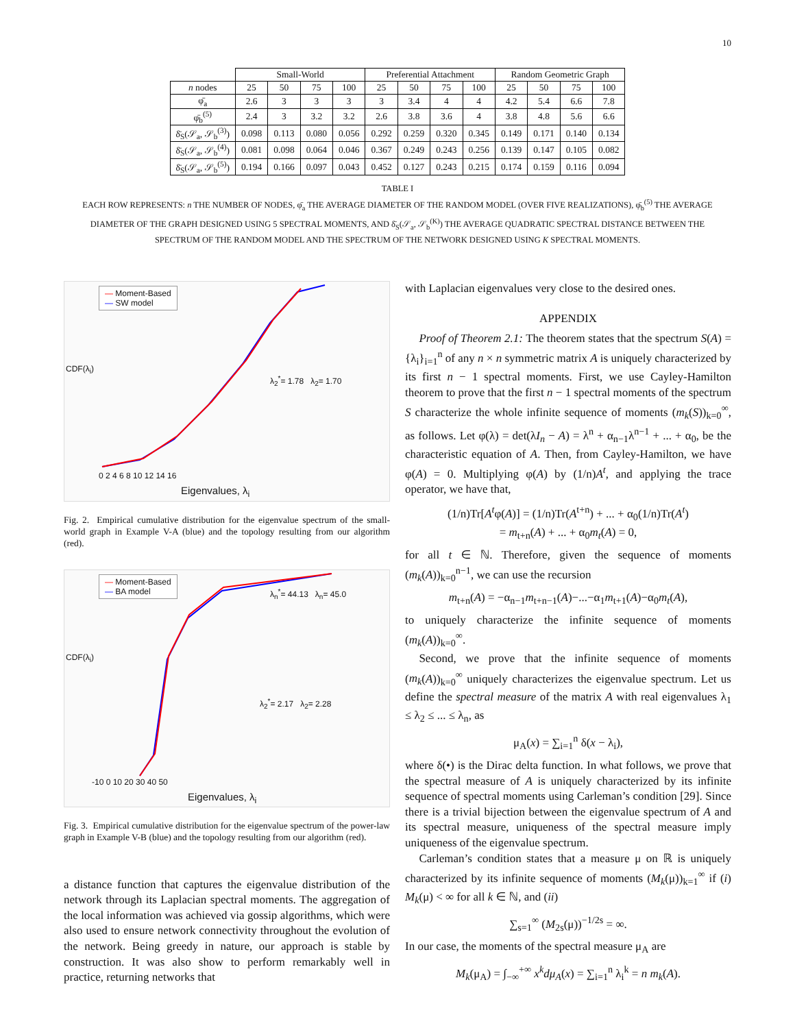10
| | Small-World | | | | Preferential Attachment | | | | Random Geometric Graph | | | |
| --- | --- | --- | --- | --- | --- | --- | --- | --- | --- | --- | --- | --- |
| n nodes | 25 | 50 | 75 | 100 | 25 | 50 | 75 | 100 | 25 | 50 | 75 | 100 |
| φ̄<sub>a</sub> | 2.6 | 3 | 3 | 3 | 3 | 3.4 | 4 | 4 | 4.2 | 5.4 | 6.6 | 7.8 |
| φ̄<sub>b</sub><sup>(5)</sup> | 2.4 | 3 | 3.2 | 3.2 | 2.6 | 3.8 | 3.6 | 4 | 3.8 | 4.8 | 5.6 | 6.6 |
| δ̄<sub>S</sub>(𝒮<sub>a</sub>, 𝒮<sub>b</sub><sup>(3)</sup>) | 0.098 | 0.113 | 0.080 | 0.056 | 0.292 | 0.259 | 0.320 | 0.345 | 0.149 | 0.171 | 0.140 | 0.134 |
| δ̄<sub>S</sub>(𝒮<sub>a</sub>, 𝒮<sub>b</sub><sup>(4)</sup>) | 0.081 | 0.098 | 0.064 | 0.046 | 0.367 | 0.249 | 0.243 | 0.256 | 0.139 | 0.147 | 0.105 | 0.082 |
| δ̄<sub>S</sub>(𝒮<sub>a</sub>, 𝒮<sub>b</sub><sup>(5)</sup>) | 0.194 | 0.166 | 0.097 | 0.043 | 0.452 | 0.127 | 0.243 | 0.215 | 0.174 | 0.159 | 0.116 | 0.094 |
TABLE I
EACH ROW REPRESENTS: n THE NUMBER OF NODES, φ̄<sub>a</sub> THE AVERAGE DIAMETER OF THE RANDOM MODEL (OVER FIVE REALIZATIONS), φ̄<sub>b</sub><sup>(5)</sup> THE AVERAGE DIAMETER OF THE GRAPH DESIGNED USING 5 SPECTRAL MOMENTS, AND δ̄<sub>S</sub>(𝒮<sub>a</sub>, 𝒮<sub>b</sub><sup>(K)</sup>) THE AVERAGE QUADRATIC SPECTRAL DISTANCE BETWEEN THE SPECTRUM OF THE RANDOM MODEL AND THE SPECTRUM OF THE NETWORK DESIGNED USING K SPECTRAL MOMENTS.
— Moment-Based
— SW model
CDF(λ<sub>i</sub>)
λ<sub>2</sub><sup>*</sup>= 1.78 λ<sub>2</sub>= 1.70
0 2 4 6 8 10 12 14 16
Eigenvalues, λ<sub>i</sub>
Fig. 2. Empirical cumulative distribution for the eigenvalue spectrum of the small-world graph in Example V-A (blue) and the topology resulting from our algorithm (red).
— Moment-Based
— BA model
CDF(λ<sub>i</sub>)
λ<sub>n</sub><sup>*</sup>= 44.13 λ<sub>n</sub>= 45.0
λ<sub>2</sub><sup>*</sup>= 2.17 λ<sub>2</sub>= 2.28
-10 0 10 20 30 40 50
Eigenvalues, λ<sub>i</sub>
Fig. 3. Empirical cumulative distribution for the eigenvalue spectrum of the power-law graph in Example V-B (blue) and the topology resulting from our algorithm (red).
a distance function that captures the eigenvalue distribution of the network through its Laplacian spectral moments. The aggregation of the local information was achieved via gossip algorithms, which were also used to ensure network connectivity throughout the evolution of the network. Being greedy in nature, our approach is stable by construction. It was also show to perform remarkably well in practice, returning networks that
with Laplacian eigenvalues very close to the desired ones.
APPENDIX
Proof of Theorem 2.1: The theorem states that the spectrum S(A) = {λ<sub>i</sub>}<sub>i=1</sub><sup>n</sup> of any n × n symmetric matrix A is uniquely characterized by its first n − 1 spectral moments. First, we use Cayley-Hamilton theorem to prove that the first n − 1 spectral moments of the spectrum S characterize the whole infinite sequence of moments (m<sub>k</sub>(S))<sub>k=0</sub><sup>∞</sup>, as follows. Let φ(λ) = det(λI<sub>n</sub> − A) = λ<sup>n</sup> + α<sub>n−1</sub>λ<sup>n−1</sup> + ... + α<sub>0</sub>, be the characteristic equation of A. Then, from Cayley-Hamilton, we have φ(A) = 0. Multiplying φ(A) by (1/n)A<sup>t</sup>, and applying the trace operator, we have that,
(1/n)Tr[A<sup>t</sup>φ(A)] = (1/n)Tr(A<sup>t+n</sup>) + ... + α<sub>0</sub>(1/n)Tr(A<sup>t</sup>)
= m<sub>t+n</sub>(A) + ... + α<sub>0</sub>m<sub>t</sub>(A) = 0,
for all t ∈ ℕ. Therefore, given the sequence of moments (m<sub>k</sub>(A))<sub>k=0</sub><sup>n−1</sup>, we can use the recursion
m<sub>t+n</sub>(A) = −α<sub>n−1</sub>m<sub>t+n−1</sub>(A)−...−α<sub>1</sub>m<sub>t+1</sub>(A)−α<sub>0</sub>m<sub>t</sub>(A),
to uniquely characterize the infinite sequence of moments (m<sub>k</sub>(A))<sub>k=0</sub><sup>∞</sup>.
Second, we prove that the infinite sequence of moments (m<sub>k</sub>(A))<sub>k=0</sub><sup>∞</sup> uniquely characterizes the eigenvalue spectrum. Let us define the spectral measure of the matrix A with real eigenvalues λ<sub>1</sub> ≤ λ<sub>2</sub> ≤ ... ≤ λ<sub>n</sub>, as
μ<sub>A</sub>(x) = ∑<sub>i=1</sub><sup>n</sup> δ(x − λ<sub>i</sub>),
where δ(•) is the Dirac delta function. In what follows, we prove that the spectral measure of A is uniquely characterized by its infinite sequence of spectral moments using Carleman’s condition [29]. Since there is a trivial bijection between the eigenvalue spectrum of A and its spectral measure, uniqueness of the spectral measure imply uniqueness of the eigenvalue spectrum.
Carleman’s condition states that a measure μ on ℝ is uniquely characterized by its infinite sequence of moments (M<sub>k</sub>(μ))<sub>k=1</sub><sup>∞</sup> if (i) M<sub>k</sub>(μ) < ∞ for all k ∈ ℕ, and (ii)
∑<sub>s=1</sub><sup>∞</sup> (M<sub>2s</sub>(μ))<sup>−1/2s</sup> = ∞.
In our case, the moments of the spectral measure μ<sub>A</sub> are
M<sub>k</sub>(μ<sub>A</sub>) = ∫<sub>−∞</sub><sup>+∞</sup> x<sup>k</sup>dμ<sub>A</sub>(x) = ∑<sub>i=1</sub><sup>n</sup> λ<sub>i</sub><sup>k</sup> = n m<sub>k</sub>(A).